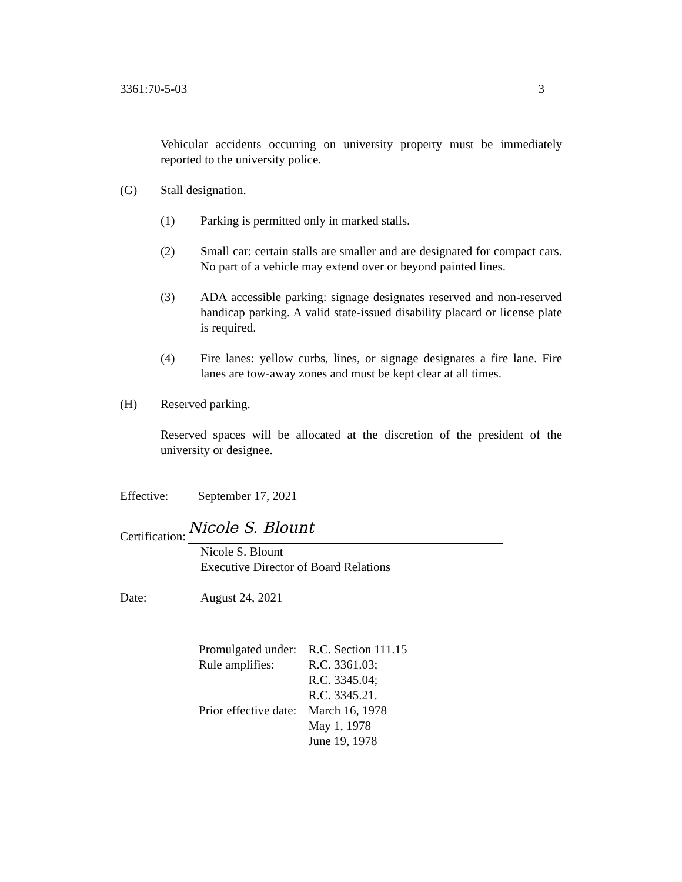3361:70-5-03 3
Vehicular accidents occurring on university property must be immediately reported to the university police.
(G) Stall designation.
(1) Parking is permitted only in marked stalls.
(2) Small car: certain stalls are smaller and are designated for compact cars. No part of a vehicle may extend over or beyond painted lines.
(3) ADA accessible parking: signage designates reserved and non-reserved handicap parking. A valid state-issued disability placard or license plate is required.
(4) Fire lanes: yellow curbs, lines, or signage designates a fire lane. Fire lanes are tow-away zones and must be kept clear at all times.
(H) Reserved parking.
Reserved spaces will be allocated at the discretion of the president of the university or designee.
Effective: September 17, 2021
Certification: Nicole S. Blount
Nicole S. Blount
Executive Director of Board Relations
Date: August 24, 2021
| Promulgated under: | R.C. Section 111.15 |
| Rule amplifies: | R.C. 3361.03; R.C. 3345.04; R.C. 3345.21. |
| Prior effective date: | March 16, 1978 May 1, 1978 June 19, 1978 |